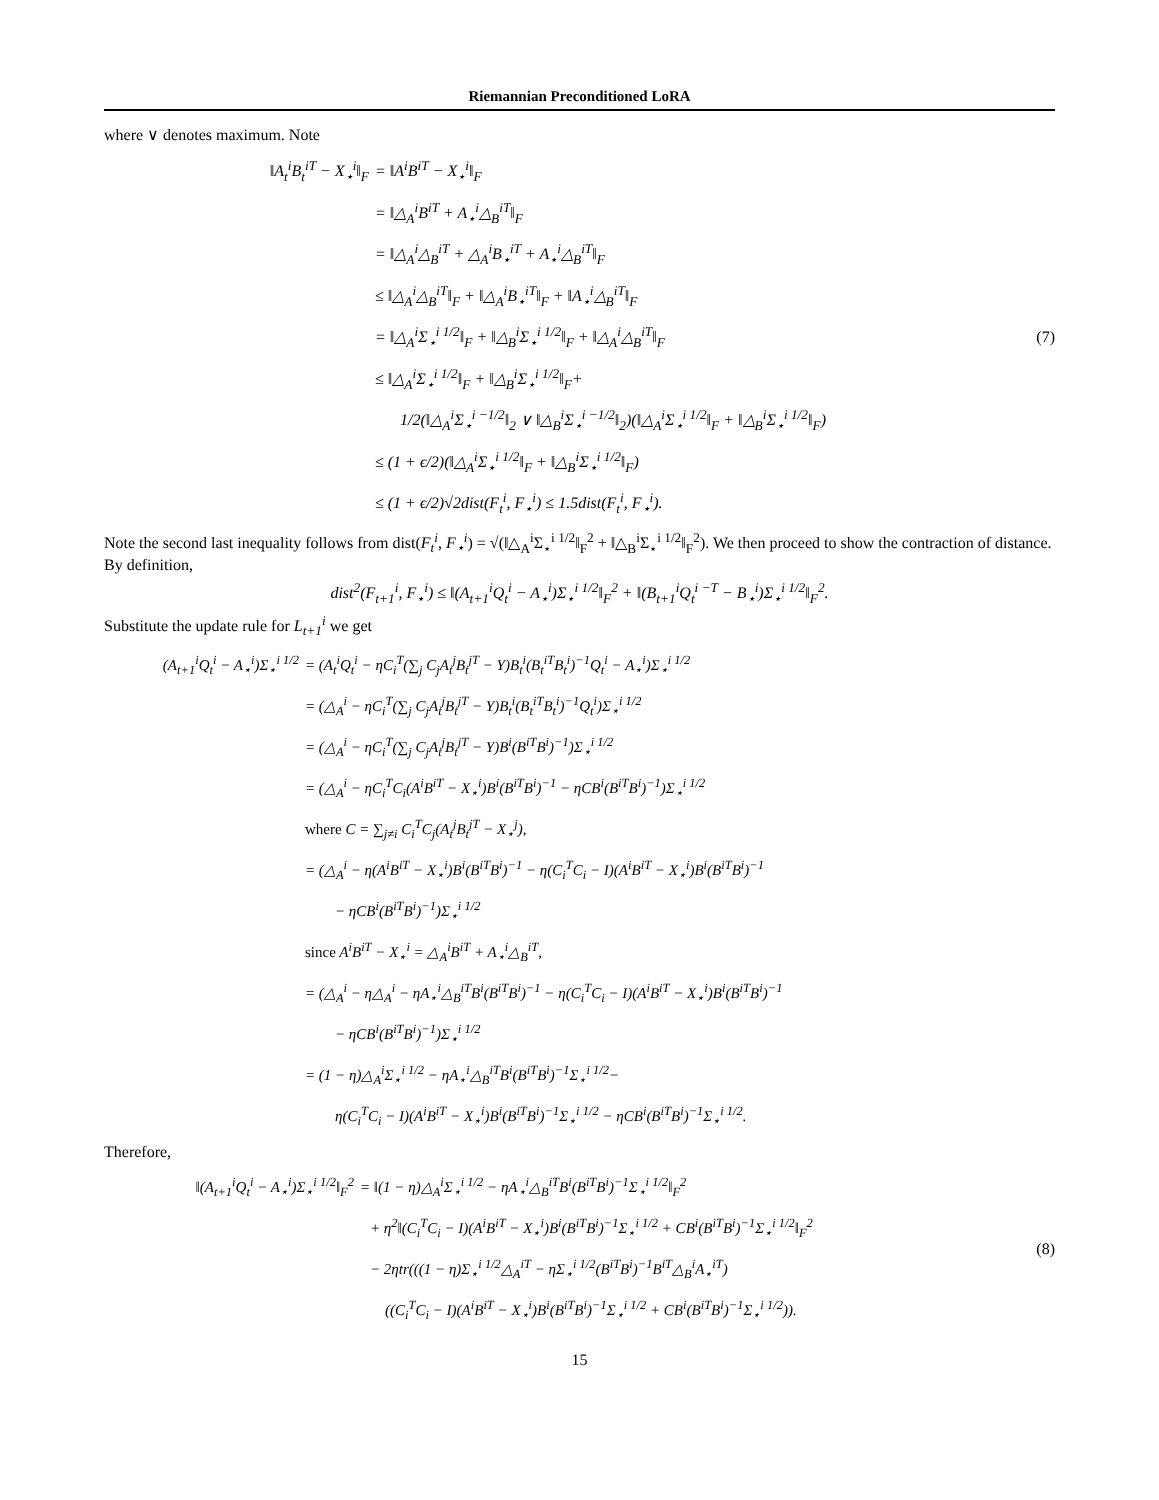Riemannian Preconditioned LoRA
where ∨ denotes maximum. Note
‖A<sub>t</sub><sup>i</sup>B<sub>t</sub><sup>iT</sup> − X<sub>⋆</sub><sup>i</sup>‖<sub>F</sub> = ‖A<sup>i</sup>B<sup>iT</sup> − X<sub>⋆</sub><sup>i</sup>‖<sub>F</sub>
= ‖△<sub>A</sub><sup>i</sup>B<sup>iT</sup> + A<sub>⋆</sub><sup>i</sup>△<sub>B</sub><sup>iT</sup>‖<sub>F</sub>
= ‖△<sub>A</sub><sup>i</sup>△<sub>B</sub><sup>iT</sup> + △<sub>A</sub><sup>i</sup>B<sub>⋆</sub><sup>iT</sup> + A<sub>⋆</sub><sup>i</sup>△<sub>B</sub><sup>iT</sup>‖<sub>F</sub>
≤ ‖△<sub>A</sub><sup>i</sup>△<sub>B</sub><sup>iT</sup>‖<sub>F</sub> + ‖△<sub>A</sub><sup>i</sup>B<sub>⋆</sub><sup>iT</sup>‖<sub>F</sub> + ‖A<sub>⋆</sub><sup>i</sup>△<sub>B</sub><sup>iT</sup>‖<sub>F</sub>
= ‖△<sub>A</sub><sup>i</sup>Σ<sub>⋆</sub><sup>i 1/2</sup>‖<sub>F</sub> + ‖△<sub>B</sub><sup>i</sup>Σ<sub>⋆</sub><sup>i 1/2</sup>‖<sub>F</sub> + ‖△<sub>A</sub><sup>i</sup>△<sub>B</sub><sup>iT</sup>‖<sub>F</sub>
≤ ‖△<sub>A</sub><sup>i</sup>Σ<sub>⋆</sub><sup>i 1/2</sup>‖<sub>F</sub> + ‖△<sub>B</sub><sup>i</sup>Σ<sub>⋆</sub><sup>i 1/2</sup>‖<sub>F</sub>+
1/2(‖△<sub>A</sub><sup>i</sup>Σ<sub>⋆</sub><sup>i −1/2</sup>‖<sub>2</sub> ∨ ‖△<sub>B</sub><sup>i</sup>Σ<sub>⋆</sub><sup>i −1/2</sup>‖<sub>2</sub>)(‖△<sub>A</sub><sup>i</sup>Σ<sub>⋆</sub><sup>i 1/2</sup>‖<sub>F</sub> + ‖△<sub>B</sub><sup>i</sup>Σ<sub>⋆</sub><sup>i 1/2</sup>‖<sub>F</sub>)
≤ (1 + ϵ/2)(‖△<sub>A</sub><sup>i</sup>Σ<sub>⋆</sub><sup>i 1/2</sup>‖<sub>F</sub> + ‖△<sub>B</sub><sup>i</sup>Σ<sub>⋆</sub><sup>i 1/2</sup>‖<sub>F</sub>)
≤ (1 + ϵ/2)√2dist(F<sub>t</sub><sup>i</sup>, F<sub>⋆</sub><sup>i</sup>) ≤ 1.5dist(F<sub>t</sub><sup>i</sup>, F<sub>⋆</sub><sup>i</sup>).
(7)
Note the second last inequality follows from dist(F<sub>t</sub><sup>i</sup>, F<sub>⋆</sub><sup>i</sup>) = √(‖△<sub>A</sub><sup>i</sup>Σ<sub>⋆</sub><sup>i 1/2</sup>‖<sub>F</sub><sup>2</sup> + ‖△<sub>B</sub><sup>i</sup>Σ<sub>⋆</sub><sup>i 1/2</sup>‖<sub>F</sub><sup>2</sup>). We then proceed to show the contraction of distance. By definition,
dist<sup>2</sup>(F<sub>t+1</sub><sup>i</sup>, F<sub>⋆</sub><sup>i</sup>) ≤ ‖(A<sub>t+1</sub><sup>i</sup>Q<sub>t</sub><sup>i</sup> − A<sub>⋆</sub><sup>i</sup>)Σ<sub>⋆</sub><sup>i 1/2</sup>‖<sub>F</sub><sup>2</sup> + ‖(B<sub>t+1</sub><sup>i</sup>Q<sub>t</sub><sup>i −T</sup> − B<sub>⋆</sub><sup>i</sup>)Σ<sub>⋆</sub><sup>i 1/2</sup>‖<sub>F</sub><sup>2</sup>.
Substitute the update rule for L<sub>t+1</sub><sup>i</sup> we get
(A<sub>t+1</sub><sup>i</sup>Q<sub>t</sub><sup>i</sup> − A<sub>⋆</sub><sup>i</sup>)Σ<sub>⋆</sub><sup>i 1/2</sup>
= (A<sub>t</sub><sup>i</sup>Q<sub>t</sub><sup>i</sup> − ηC<sub>i</sub><sup>T</sup>(∑<sub>j</sub> C<sub>j</sub>A<sub>t</sub><sup>j</sup>B<sub>t</sub><sup>jT</sup> − Y)B<sub>t</sub><sup>i</sup>(B<sub>t</sub><sup>iT</sup>B<sub>t</sub><sup>i</sup>)<sup>−1</sup>Q<sub>t</sub><sup>i</sup> − A<sub>⋆</sub><sup>i</sup>)Σ<sub>⋆</sub><sup>i 1/2</sup>
= (△<sub>A</sub><sup>i</sup> − ηC<sub>i</sub><sup>T</sup>(∑<sub>j</sub> C<sub>j</sub>A<sub>t</sub><sup>j</sup>B<sub>t</sub><sup>jT</sup> − Y)B<sub>t</sub><sup>i</sup>(B<sub>t</sub><sup>iT</sup>B<sub>t</sub><sup>i</sup>)<sup>−1</sup>Q<sub>t</sub><sup>i</sup>)Σ<sub>⋆</sub><sup>i 1/2</sup>
= (△<sub>A</sub><sup>i</sup> − ηC<sub>i</sub><sup>T</sup>(∑<sub>j</sub> C<sub>j</sub>A<sub>t</sub><sup>j</sup>B<sub>t</sub><sup>jT</sup> − Y)B<sup>i</sup>(B<sup>iT</sup>B<sup>i</sup>)<sup>−1</sup>)Σ<sub>⋆</sub><sup>i 1/2</sup>
= (△<sub>A</sub><sup>i</sup> − ηC<sub>i</sub><sup>T</sup>C<sub>i</sub>(A<sup>i</sup>B<sup>iT</sup> − X<sub>⋆</sub><sup>i</sup>)B<sup>i</sup>(B<sup>iT</sup>B<sup>i</sup>)<sup>−1</sup> − ηCB<sup>i</sup>(B<sup>iT</sup>B<sup>i</sup>)<sup>−1</sup>)Σ<sub>⋆</sub><sup>i 1/2</sup>
where C = ∑<sub>j≠i</sub> C<sub>i</sub><sup>T</sup>C<sub>j</sub>(A<sub>t</sub><sup>j</sup>B<sub>t</sub><sup>jT</sup> − X<sub>⋆</sub><sup>j</sup>),
= (△<sub>A</sub><sup>i</sup> − η(A<sup>i</sup>B<sup>iT</sup> − X<sub>⋆</sub><sup>i</sup>)B<sup>i</sup>(B<sup>iT</sup>B<sup>i</sup>)<sup>−1</sup> − η(C<sub>i</sub><sup>T</sup>C<sub>i</sub> − I)(A<sup>i</sup>B<sup>iT</sup> − X<sub>⋆</sub><sup>i</sup>)B<sup>i</sup>(B<sup>iT</sup>B<sup>i</sup>)<sup>−1</sup>
− ηCB<sup>i</sup>(B<sup>iT</sup>B<sup>i</sup>)<sup>−1</sup>)Σ<sub>⋆</sub><sup>i 1/2</sup>
since A<sup>i</sup>B<sup>iT</sup> − X<sub>⋆</sub><sup>i</sup> = △<sub>A</sub><sup>i</sup>B<sup>iT</sup> + A<sub>⋆</sub><sup>i</sup>△<sub>B</sub><sup>iT</sup>,
= (△<sub>A</sub><sup>i</sup> − η△<sub>A</sub><sup>i</sup> − ηA<sub>⋆</sub><sup>i</sup>△<sub>B</sub><sup>iT</sup>B<sup>i</sup>(B<sup>iT</sup>B<sup>i</sup>)<sup>−1</sup> − η(C<sub>i</sub><sup>T</sup>C<sub>i</sub> − I)(A<sup>i</sup>B<sup>iT</sup> − X<sub>⋆</sub><sup>i</sup>)B<sup>i</sup>(B<sup>iT</sup>B<sup>i</sup>)<sup>−1</sup>
− ηCB<sup>i</sup>(B<sup>iT</sup>B<sup>i</sup>)<sup>−1</sup>)Σ<sub>⋆</sub><sup>i 1/2</sup>
= (1 − η)△<sub>A</sub><sup>i</sup>Σ<sub>⋆</sub><sup>i 1/2</sup> − ηA<sub>⋆</sub><sup>i</sup>△<sub>B</sub><sup>iT</sup>B<sup>i</sup>(B<sup>iT</sup>B<sup>i</sup>)<sup>−1</sup>Σ<sub>⋆</sub><sup>i 1/2</sup>−
η(C<sub>i</sub><sup>T</sup>C<sub>i</sub> − I)(A<sup>i</sup>B<sup>iT</sup> − X<sub>⋆</sub><sup>i</sup>)B<sup>i</sup>(B<sup>iT</sup>B<sup>i</sup>)<sup>−1</sup>Σ<sub>⋆</sub><sup>i 1/2</sup> − ηCB<sup>i</sup>(B<sup>iT</sup>B<sup>i</sup>)<sup>−1</sup>Σ<sub>⋆</sub><sup>i 1/2</sup>.
Therefore,
‖(A<sub>t+1</sub><sup>i</sup>Q<sub>t</sub><sup>i</sup> − A<sub>⋆</sub><sup>i</sup>)Σ<sub>⋆</sub><sup>i 1/2</sup>‖<sub>F</sub><sup>2</sup> = ‖(1 − η)△<sub>A</sub><sup>i</sup>Σ<sub>⋆</sub><sup>i 1/2</sup> − ηA<sub>⋆</sub><sup>i</sup>△<sub>B</sub><sup>iT</sup>B<sup>i</sup>(B<sup>iT</sup>B<sup>i</sup>)<sup>−1</sup>Σ<sub>⋆</sub><sup>i 1/2</sup>‖<sub>F</sub><sup>2</sup>
+ η<sup>2</sup>‖(C<sub>i</sub><sup>T</sup>C<sub>i</sub> − I)(A<sup>i</sup>B<sup>iT</sup> − X<sub>⋆</sub><sup>i</sup>)B<sup>i</sup>(B<sup>iT</sup>B<sup>i</sup>)<sup>−1</sup>Σ<sub>⋆</sub><sup>i 1/2</sup> + CB<sup>i</sup>(B<sup>iT</sup>B<sup>i</sup>)<sup>−1</sup>Σ<sub>⋆</sub><sup>i 1/2</sup>‖<sub>F</sub><sup>2</sup>
− 2ηtr(((1 − η)Σ<sub>⋆</sub><sup>i 1/2</sup>△<sub>A</sub><sup>iT</sup> − ηΣ<sub>⋆</sub><sup>i 1/2</sup>(B<sup>iT</sup>B<sup>i</sup>)<sup>−1</sup>B<sup>iT</sup>△<sub>B</sub><sup>i</sup>A<sub>⋆</sub><sup>iT</sup>)
((C<sub>i</sub><sup>T</sup>C<sub>i</sub> − I)(A<sup>i</sup>B<sup>iT</sup> − X<sub>⋆</sub><sup>i</sup>)B<sup>i</sup>(B<sup>iT</sup>B<sup>i</sup>)<sup>−1</sup>Σ<sub>⋆</sub><sup>i 1/2</sup> + CB<sup>i</sup>(B<sup>iT</sup>B<sup>i</sup>)<sup>−1</sup>Σ<sub>⋆</sub><sup>i 1/2</sup>)).
(8)
15